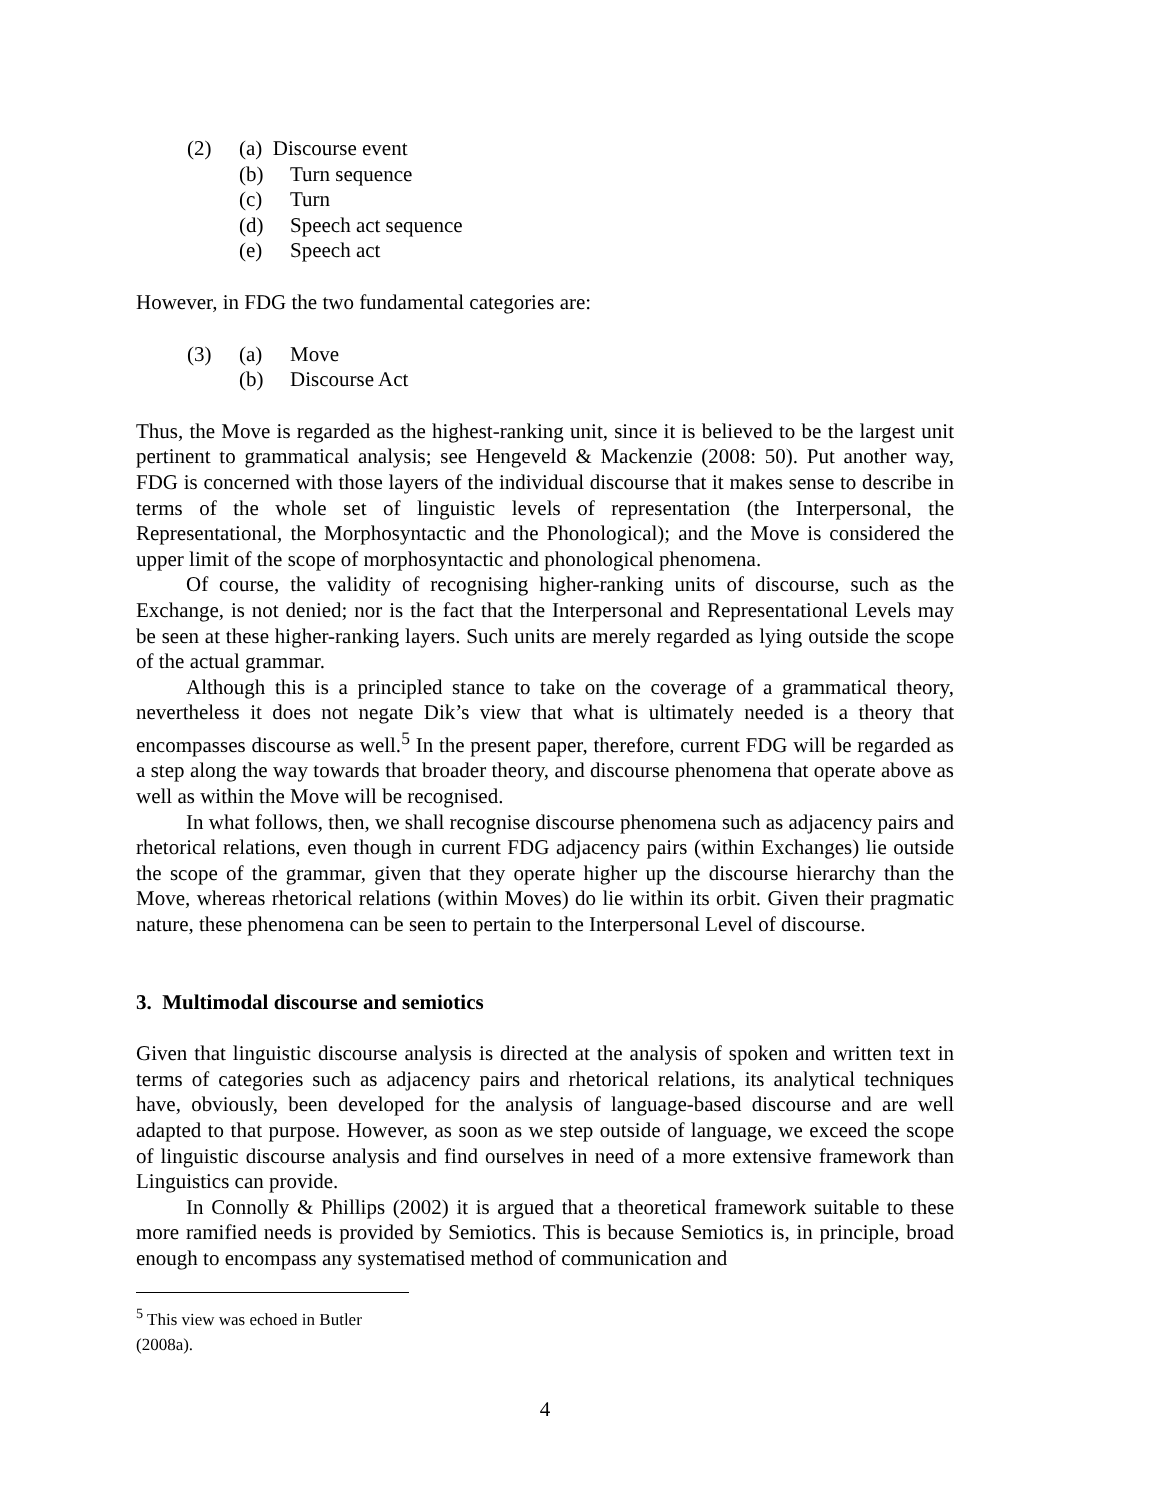(2) (a) Discourse event
(b) Turn sequence
(c) Turn
(d) Speech act sequence
(e) Speech act
However, in FDG the two fundamental categories are:
(3) (a) Move
(b) Discourse Act
Thus, the Move is regarded as the highest-ranking unit, since it is believed to be the largest unit pertinent to grammatical analysis; see Hengeveld & Mackenzie (2008: 50). Put another way, FDG is concerned with those layers of the individual discourse that it makes sense to describe in terms of the whole set of linguistic levels of representation (the Interpersonal, the Representational, the Morphosyntactic and the Phonological); and the Move is considered the upper limit of the scope of morphosyntactic and phonological phenomena.
Of course, the validity of recognising higher-ranking units of discourse, such as the Exchange, is not denied; nor is the fact that the Interpersonal and Representational Levels may be seen at these higher-ranking layers. Such units are merely regarded as lying outside the scope of the actual grammar.
Although this is a principled stance to take on the coverage of a grammatical theory, nevertheless it does not negate Dik’s view that what is ultimately needed is a theory that encompasses discourse as well.<sup>5</sup> In the present paper, therefore, current FDG will be regarded as a step along the way towards that broader theory, and discourse phenomena that operate above as well as within the Move will be recognised.
In what follows, then, we shall recognise discourse phenomena such as adjacency pairs and rhetorical relations, even though in current FDG adjacency pairs (within Exchanges) lie outside the scope of the grammar, given that they operate higher up the discourse hierarchy than the Move, whereas rhetorical relations (within Moves) do lie within its orbit. Given their pragmatic nature, these phenomena can be seen to pertain to the Interpersonal Level of discourse.
3. Multimodal discourse and semiotics
Given that linguistic discourse analysis is directed at the analysis of spoken and written text in terms of categories such as adjacency pairs and rhetorical relations, its analytical techniques have, obviously, been developed for the analysis of language-based discourse and are well adapted to that purpose. However, as soon as we step outside of language, we exceed the scope of linguistic discourse analysis and find ourselves in need of a more extensive framework than Linguistics can provide.
In Connolly & Phillips (2002) it is argued that a theoretical framework suitable to these more ramified needs is provided by Semiotics. This is because Semiotics is, in principle, broad enough to encompass any systematised method of communication and
<sup>5</sup> This view was echoed in Butler (2008a).
4